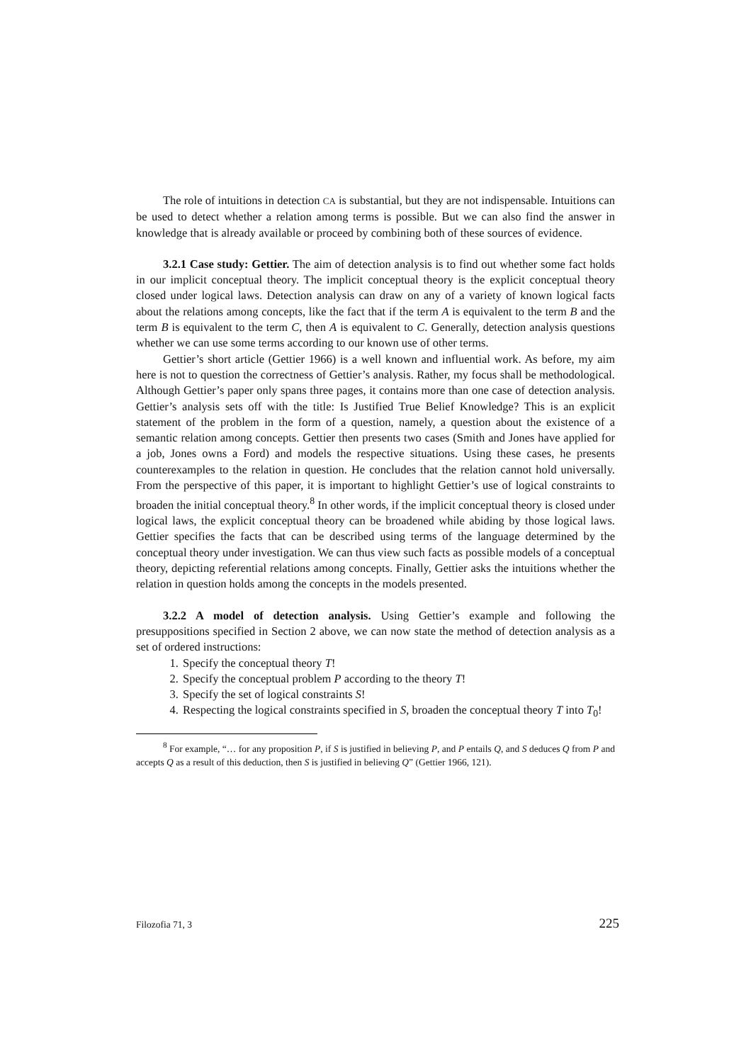The role of intuitions in detection CA is substantial, but they are not indispensable. Intuitions can be used to detect whether a relation among terms is possible. But we can also find the answer in knowledge that is already available or proceed by combining both of these sources of evidence.
3.2.1 Case study: Gettier. The aim of detection analysis is to find out whether some fact holds in our implicit conceptual theory. The implicit conceptual theory is the explicit conceptual theory closed under logical laws. Detection analysis can draw on any of a variety of known logical facts about the relations among concepts, like the fact that if the term A is equivalent to the term B and the term B is equivalent to the term C, then A is equivalent to C. Generally, detection analysis questions whether we can use some terms according to our known use of other terms.
Gettier’s short article (Gettier 1966) is a well known and influential work. As before, my aim here is not to question the correctness of Gettier’s analysis. Rather, my focus shall be methodological. Although Gettier’s paper only spans three pages, it contains more than one case of detection analysis. Gettier’s analysis sets off with the title: Is Justified True Belief Knowledge? This is an explicit statement of the problem in the form of a question, namely, a question about the existence of a semantic relation among concepts. Gettier then presents two cases (Smith and Jones have applied for a job, Jones owns a Ford) and models the respective situations. Using these cases, he presents counterexamples to the relation in question. He concludes that the relation cannot hold universally. From the perspective of this paper, it is important to highlight Gettier’s use of logical constraints to broaden the initial conceptual theory.<sup>8</sup> In other words, if the implicit conceptual theory is closed under logical laws, the explicit conceptual theory can be broadened while abiding by those logical laws. Gettier specifies the facts that can be described using terms of the language determined by the conceptual theory under investigation. We can thus view such facts as possible models of a conceptual theory, depicting referential relations among concepts. Finally, Gettier asks the intuitions whether the relation in question holds among the concepts in the models presented.
3.2.2 A model of detection analysis. Using Gettier’s example and following the presuppositions specified in Section 2 above, we can now state the method of detection analysis as a set of ordered instructions:
1. Specify the conceptual theory T!
2. Specify the conceptual problem P according to the theory T!
3. Specify the set of logical constraints S!
4. Respecting the logical constraints specified in S, broaden the conceptual theory T into T<sub>0</sub>!
<sup>8</sup> For example, “… for any proposition P, if S is justified in believing P, and P entails Q, and S deduces Q from P and accepts Q as a result of this deduction, then S is justified in believing Q” (Gettier 1966, 121).
Filozofia 71, 3 225